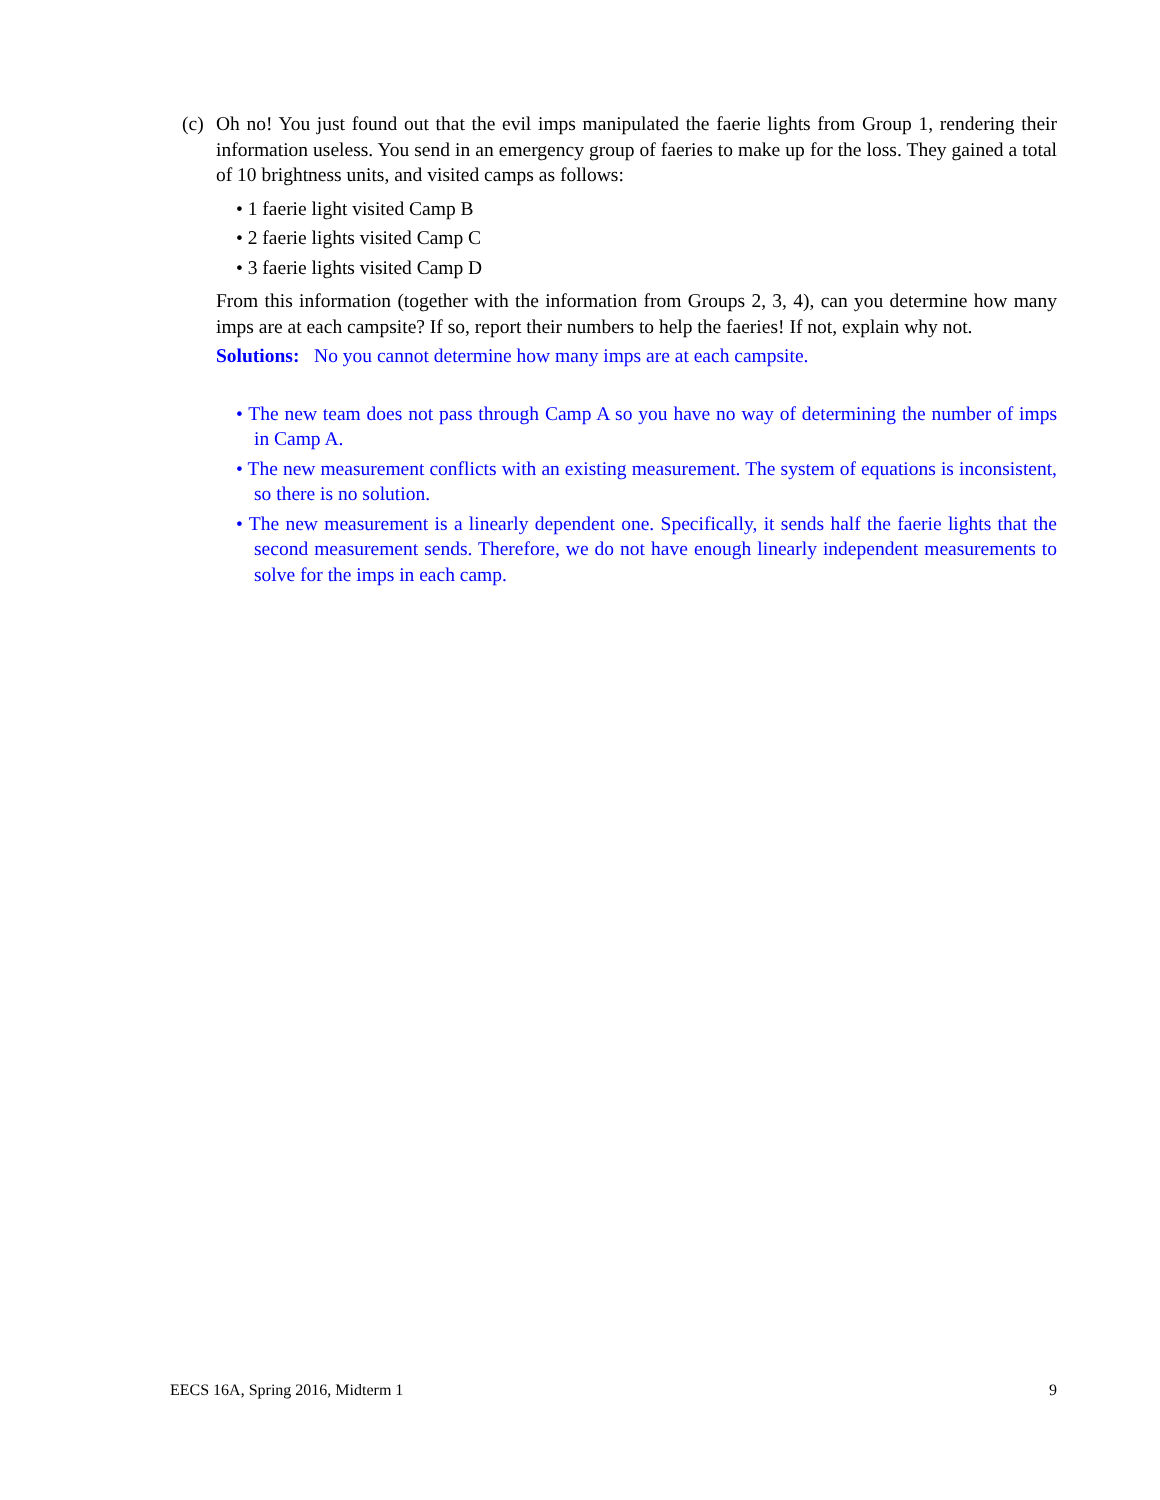(c)
Oh no! You just found out that the evil imps manipulated the faerie lights from Group 1, rendering their information useless. You send in an emergency group of faeries to make up for the loss. They gained a total of 10 brightness units, and visited camps as follows:
• 1 faerie light visited Camp B
• 2 faerie lights visited Camp C
• 3 faerie lights visited Camp D
From this information (together with the information from Groups 2, 3, 4), can you determine how many imps are at each campsite? If so, report their numbers to help the faeries! If not, explain why not.
Solutions: No you cannot determine how many imps are at each campsite.
• The new team does not pass through Camp A so you have no way of determining the number of imps in Camp A.
• The new measurement conflicts with an existing measurement. The system of equations is inconsistent, so there is no solution.
• The new measurement is a linearly dependent one. Specifically, it sends half the faerie lights that the second measurement sends. Therefore, we do not have enough linearly independent measurements to solve for the imps in each camp.
EECS 16A, Spring 2016, Midterm 1 9